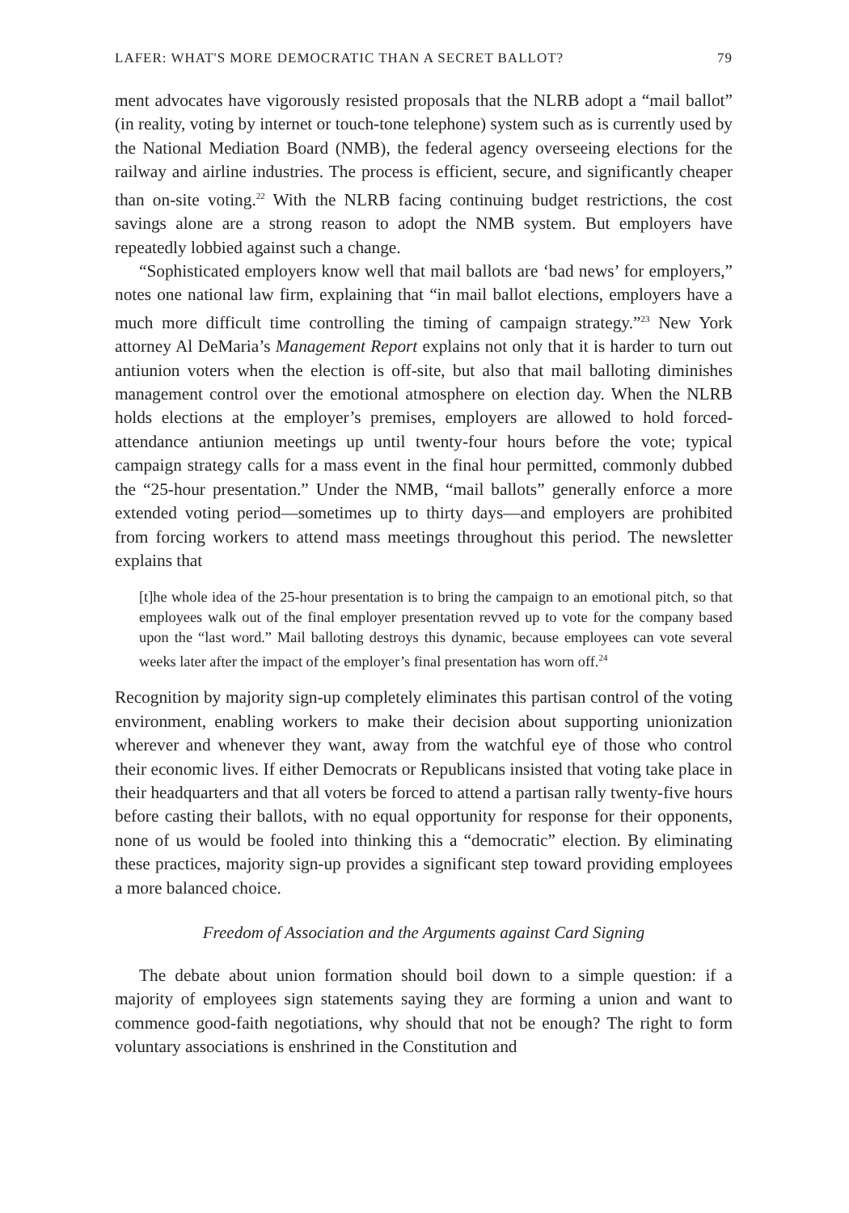LAFER: WHAT'S MORE DEMOCRATIC THAN A SECRET BALLOT? 79
ment advocates have vigorously resisted proposals that the NLRB adopt a “mail ballot” (in reality, voting by internet or touch-tone telephone) system such as is currently used by the National Mediation Board (NMB), the federal agency overseeing elections for the railway and airline industries. The process is efficient, secure, and significantly cheaper than on-site voting.<sup>22</sup> With the NLRB facing continuing budget restrictions, the cost savings alone are a strong reason to adopt the NMB system. But employers have repeatedly lobbied against such a change.
“Sophisticated employers know well that mail ballots are ‘bad news’ for employers,” notes one national law firm, explaining that “in mail ballot elections, employers have a much more difficult time controlling the timing of campaign strategy.”<sup>23</sup> New York attorney Al DeMaria’s Management Report explains not only that it is harder to turn out antiunion voters when the election is off-site, but also that mail balloting diminishes management control over the emotional atmosphere on election day. When the NLRB holds elections at the employer’s premises, employers are allowed to hold forced-attendance antiunion meetings up until twenty-four hours before the vote; typical campaign strategy calls for a mass event in the final hour permitted, commonly dubbed the “25-hour presentation.” Under the NMB, “mail ballots” generally enforce a more extended voting period—sometimes up to thirty days—and employers are prohibited from forcing workers to attend mass meetings throughout this period. The newsletter explains that
[t]he whole idea of the 25-hour presentation is to bring the campaign to an emotional pitch, so that employees walk out of the final employer presentation revved up to vote for the company based upon the “last word.” Mail balloting destroys this dynamic, because employees can vote several weeks later after the impact of the employer’s final presentation has worn off.<sup>24</sup>
Recognition by majority sign-up completely eliminates this partisan control of the voting environment, enabling workers to make their decision about supporting unionization wherever and whenever they want, away from the watchful eye of those who control their economic lives. If either Democrats or Republicans insisted that voting take place in their headquarters and that all voters be forced to attend a partisan rally twenty-five hours before casting their ballots, with no equal opportunity for response for their opponents, none of us would be fooled into thinking this a “democratic” election. By eliminating these practices, majority sign-up provides a significant step toward providing employees a more balanced choice.
Freedom of Association and the Arguments against Card Signing
The debate about union formation should boil down to a simple question: if a majority of employees sign statements saying they are forming a union and want to commence good-faith negotiations, why should that not be enough? The right to form voluntary associations is enshrined in the Constitution and